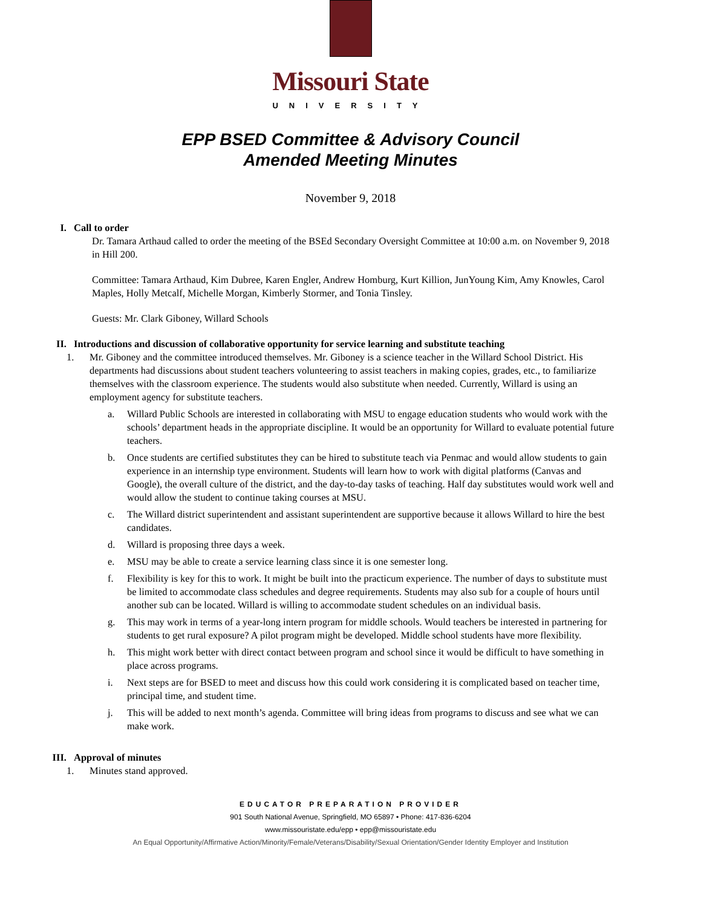Missouri State
UNIVERSITY
EPP BSED Committee & Advisory Council
Amended Meeting Minutes
November 9, 2018
I. Call to order
Dr. Tamara Arthaud called to order the meeting of the BSEd Secondary Oversight Committee at 10:00 a.m. on November 9, 2018 in Hill 200.
Committee: Tamara Arthaud, Kim Dubree, Karen Engler, Andrew Homburg, Kurt Killion, JunYoung Kim, Amy Knowles, Carol Maples, Holly Metcalf, Michelle Morgan, Kimberly Stormer, and Tonia Tinsley.
Guests: Mr. Clark Giboney, Willard Schools
II. Introductions and discussion of collaborative opportunity for service learning and substitute teaching
1. Mr. Giboney and the committee introduced themselves. Mr. Giboney is a science teacher in the Willard School District. His departments had discussions about student teachers volunteering to assist teachers in making copies, grades, etc., to familiarize themselves with the classroom experience. The students would also substitute when needed. Currently, Willard is using an employment agency for substitute teachers.
a. Willard Public Schools are interested in collaborating with MSU to engage education students who would work with the schools’ department heads in the appropriate discipline. It would be an opportunity for Willard to evaluate potential future teachers.
b. Once students are certified substitutes they can be hired to substitute teach via Penmac and would allow students to gain experience in an internship type environment. Students will learn how to work with digital platforms (Canvas and Google), the overall culture of the district, and the day-to-day tasks of teaching. Half day substitutes would work well and would allow the student to continue taking courses at MSU.
c. The Willard district superintendent and assistant superintendent are supportive because it allows Willard to hire the best candidates.
d. Willard is proposing three days a week.
e. MSU may be able to create a service learning class since it is one semester long.
f. Flexibility is key for this to work. It might be built into the practicum experience. The number of days to substitute must be limited to accommodate class schedules and degree requirements. Students may also sub for a couple of hours until another sub can be located. Willard is willing to accommodate student schedules on an individual basis.
g. This may work in terms of a year-long intern program for middle schools. Would teachers be interested in partnering for students to get rural exposure? A pilot program might be developed. Middle school students have more flexibility.
h. This might work better with direct contact between program and school since it would be difficult to have something in place across programs.
i. Next steps are for BSED to meet and discuss how this could work considering it is complicated based on teacher time, principal time, and student time.
j. This will be added to next month’s agenda. Committee will bring ideas from programs to discuss and see what we can make work.
III. Approval of minutes
1. Minutes stand approved.
EDUCATOR PREPARATION PROVIDER
901 South National Avenue, Springfield, MO 65897 • Phone: 417-836-6204
www.missouristate.edu/epp • epp@missouristate.edu
An Equal Opportunity/Affirmative Action/Minority/Female/Veterans/Disability/Sexual Orientation/Gender Identity Employer and Institution